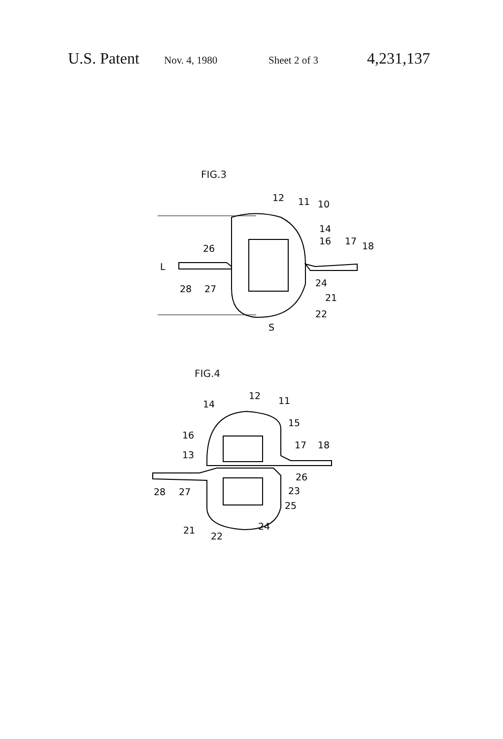U.S. Patent Nov. 4, 1980 Sheet 2 of 3 4,231,137
FIG.3
L
S
12
11
10
14
16
17
18
26
28
27
24
21
22
FIG.4
14
12
11
15
16
13
17
18
26
23
25
28
27
21
22
24